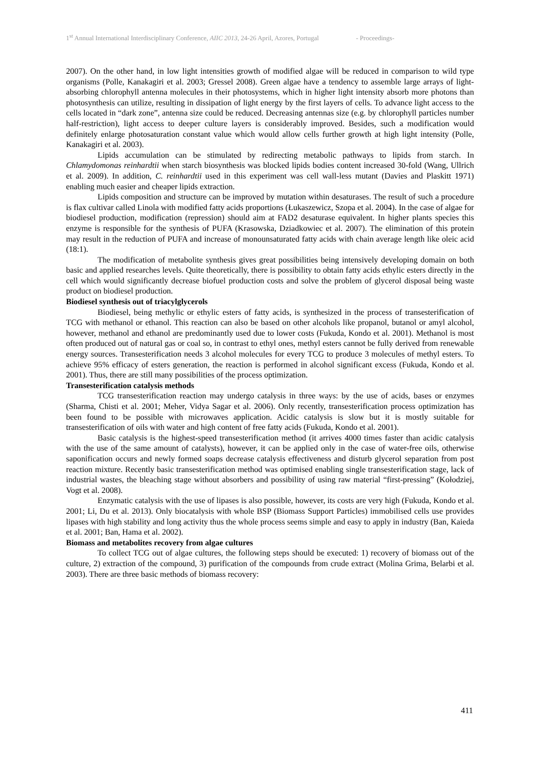1<sup>st</sup> Annual International Interdisciplinary Conference, AIIC 2013, 24-26 April, Azores, Portugal - Proceedings-
2007). On the other hand, in low light intensities growth of modified algae will be reduced in comparison to wild type organisms (Polle, Kanakagiri et al. 2003; Gressel 2008). Green algae have a tendency to assemble large arrays of light-absorbing chlorophyll antenna molecules in their photosystems, which in higher light intensity absorb more photons than photosynthesis can utilize, resulting in dissipation of light energy by the first layers of cells. To advance light access to the cells located in “dark zone”, antenna size could be reduced. Decreasing antennas size (e.g. by chlorophyll particles number half-restriction), light access to deeper culture layers is considerably improved. Besides, such a modification would definitely enlarge photosaturation constant value which would allow cells further growth at high light intensity (Polle, Kanakagiri et al. 2003).
Lipids accumulation can be stimulated by redirecting metabolic pathways to lipids from starch. In Chlamydomonas reinhardtii when starch biosynthesis was blocked lipids bodies content increased 30-fold (Wang, Ullrich et al. 2009). In addition, C. reinhardtii used in this experiment was cell wall-less mutant (Davies and Plaskitt 1971) enabling much easier and cheaper lipids extraction.
Lipids composition and structure can be improved by mutation within desaturases. The result of such a procedure is flax cultivar called Linola with modified fatty acids proportions (Łukaszewicz, Szopa et al. 2004). In the case of algae for biodiesel production, modification (repression) should aim at FAD2 desaturase equivalent. In higher plants species this enzyme is responsible for the synthesis of PUFA (Krasowska, Dziadkowiec et al. 2007). The elimination of this protein may result in the reduction of PUFA and increase of monounsaturated fatty acids with chain average length like oleic acid (18:1).
The modification of metabolite synthesis gives great possibilities being intensively developing domain on both basic and applied researches levels. Quite theoretically, there is possibility to obtain fatty acids ethylic esters directly in the cell which would significantly decrease biofuel production costs and solve the problem of glycerol disposal being waste product on biodiesel production.
Biodiesel synthesis out of triacylglycerols
Biodiesel, being methylic or ethylic esters of fatty acids, is synthesized in the process of transesterification of TCG with methanol or ethanol. This reaction can also be based on other alcohols like propanol, butanol or amyl alcohol, however, methanol and ethanol are predominantly used due to lower costs (Fukuda, Kondo et al. 2001). Methanol is most often produced out of natural gas or coal so, in contrast to ethyl ones, methyl esters cannot be fully derived from renewable energy sources. Transesterification needs 3 alcohol molecules for every TCG to produce 3 molecules of methyl esters. To achieve 95% efficacy of esters generation, the reaction is performed in alcohol significant excess (Fukuda, Kondo et al. 2001). Thus, there are still many possibilities of the process optimization.
Transesterification catalysis methods
TCG transesterification reaction may undergo catalysis in three ways: by the use of acids, bases or enzymes (Sharma, Chisti et al. 2001; Meher, Vidya Sagar et al. 2006). Only recently, transesterification process optimization has been found to be possible with microwaves application. Acidic catalysis is slow but it is mostly suitable for transesterification of oils with water and high content of free fatty acids (Fukuda, Kondo et al. 2001).
Basic catalysis is the highest-speed transesterification method (it arrives 4000 times faster than acidic catalysis with the use of the same amount of catalysts), however, it can be applied only in the case of water-free oils, otherwise saponification occurs and newly formed soaps decrease catalysis effectiveness and disturb glycerol separation from post reaction mixture. Recently basic transesterification method was optimised enabling single transesterification stage, lack of industrial wastes, the bleaching stage without absorbers and possibility of using raw material “first-pressing” (Kołodziej, Vogt et al. 2008).
Enzymatic catalysis with the use of lipases is also possible, however, its costs are very high (Fukuda, Kondo et al. 2001; Li, Du et al. 2013). Only biocatalysis with whole BSP (Biomass Support Particles) immobilised cells use provides lipases with high stability and long activity thus the whole process seems simple and easy to apply in industry (Ban, Kaieda et al. 2001; Ban, Hama et al. 2002).
Biomass and metabolites recovery from algae cultures
To collect TCG out of algae cultures, the following steps should be executed: 1) recovery of biomass out of the culture, 2) extraction of the compound, 3) purification of the compounds from crude extract (Molina Grima, Belarbi et al. 2003). There are three basic methods of biomass recovery:
411